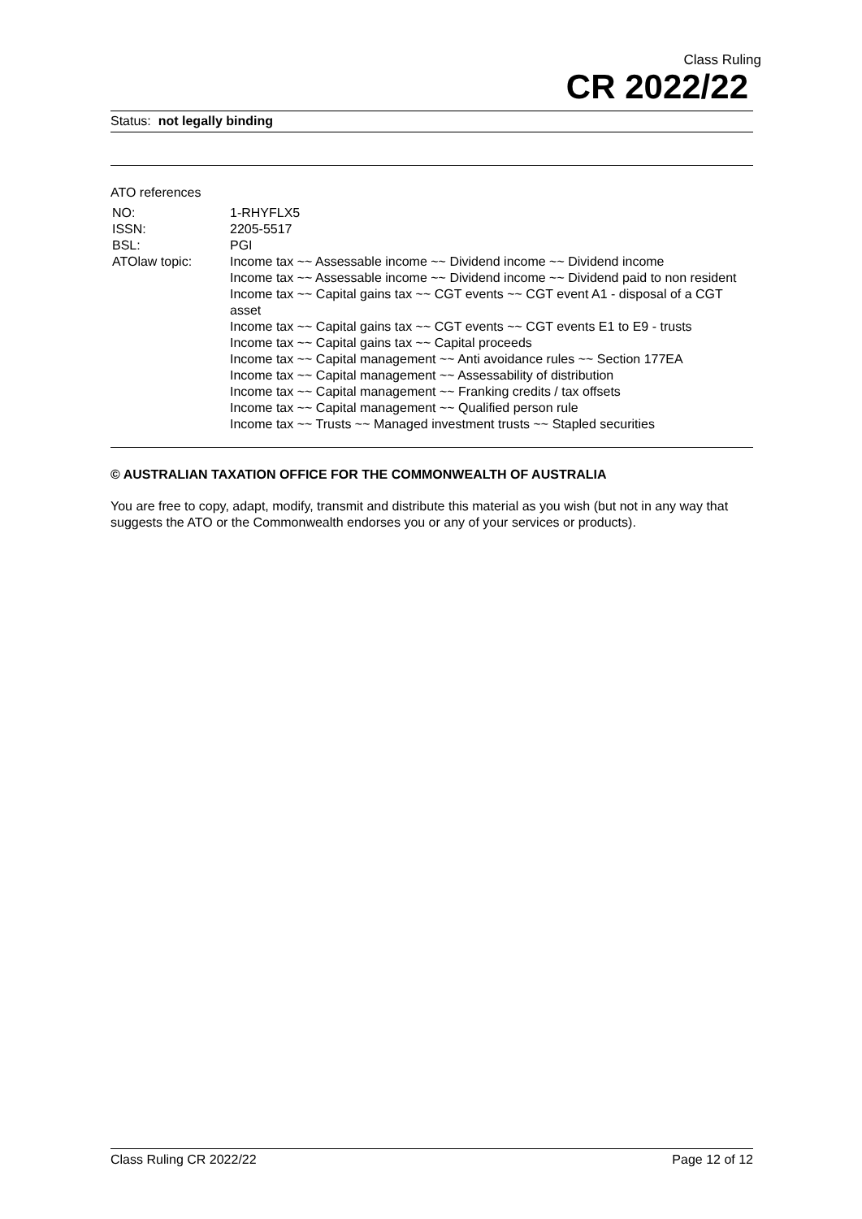Class Ruling
CR 2022/22
Status: not legally binding
ATO references
| NO: | 1-RHYFLX5 |
| ISSN: | 2205-5517 |
| BSL: | PGI |
| ATOlaw topic: | Income tax ~~ Assessable income ~~ Dividend income ~~ Dividend income Income tax ~~ Assessable income ~~ Dividend income ~~ Dividend paid to non resident Income tax ~~ Capital gains tax ~~ CGT events ~~ CGT event A1 - disposal of a CGT asset Income tax ~~ Capital gains tax ~~ CGT events ~~ CGT events E1 to E9 - trusts Income tax ~~ Capital gains tax ~~ Capital proceeds Income tax ~~ Capital management ~~ Anti avoidance rules ~~ Section 177EA Income tax ~~ Capital management ~~ Assessability of distribution Income tax ~~ Capital management ~~ Franking credits / tax offsets Income tax ~~ Capital management ~~ Qualified person rule Income tax ~~ Trusts ~~ Managed investment trusts ~~ Stapled securities |
© AUSTRALIAN TAXATION OFFICE FOR THE COMMONWEALTH OF AUSTRALIA
You are free to copy, adapt, modify, transmit and distribute this material as you wish (but not in any way that suggests the ATO or the Commonwealth endorses you or any of your services or products).
Class Ruling CR 2022/22 Page 12 of 12